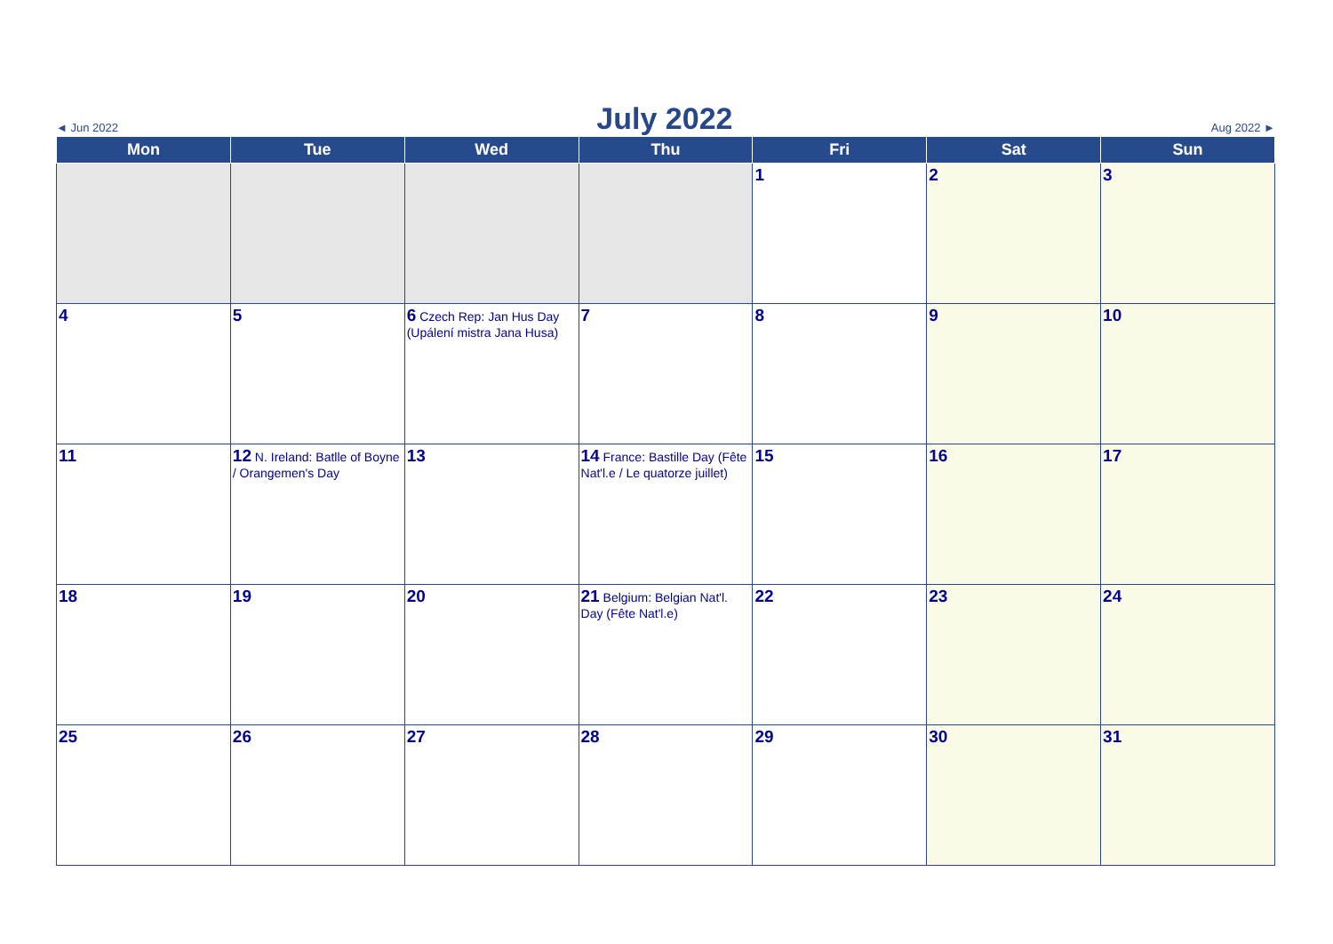◄ Jun 2022 July 2022 Aug 2022 ►
| Mon | Tue | Wed | Thu | Fri | Sat | Sun |
| --- | --- | --- | --- | --- | --- | --- |
| | | | | 1 | 2 | 3 |
| 4 | 5 | 6 Czech Rep: Jan Hus Day (Upálení mistra Jana Husa) | 7 | 8 | 9 | 10 |
| 11 | 12 N. Ireland: Batlle of Boyne / Orangemen's Day | 13 | 14 France: Bastille Day (Fête Nat'l.e / Le quatorze juillet) | 15 | 16 | 17 |
| 18 | 19 | 20 | 21 Belgium: Belgian Nat'l. Day (Fête Nat'l.e) | 22 | 23 | 24 |
| 25 | 26 | 27 | 28 | 29 | 30 | 31 |